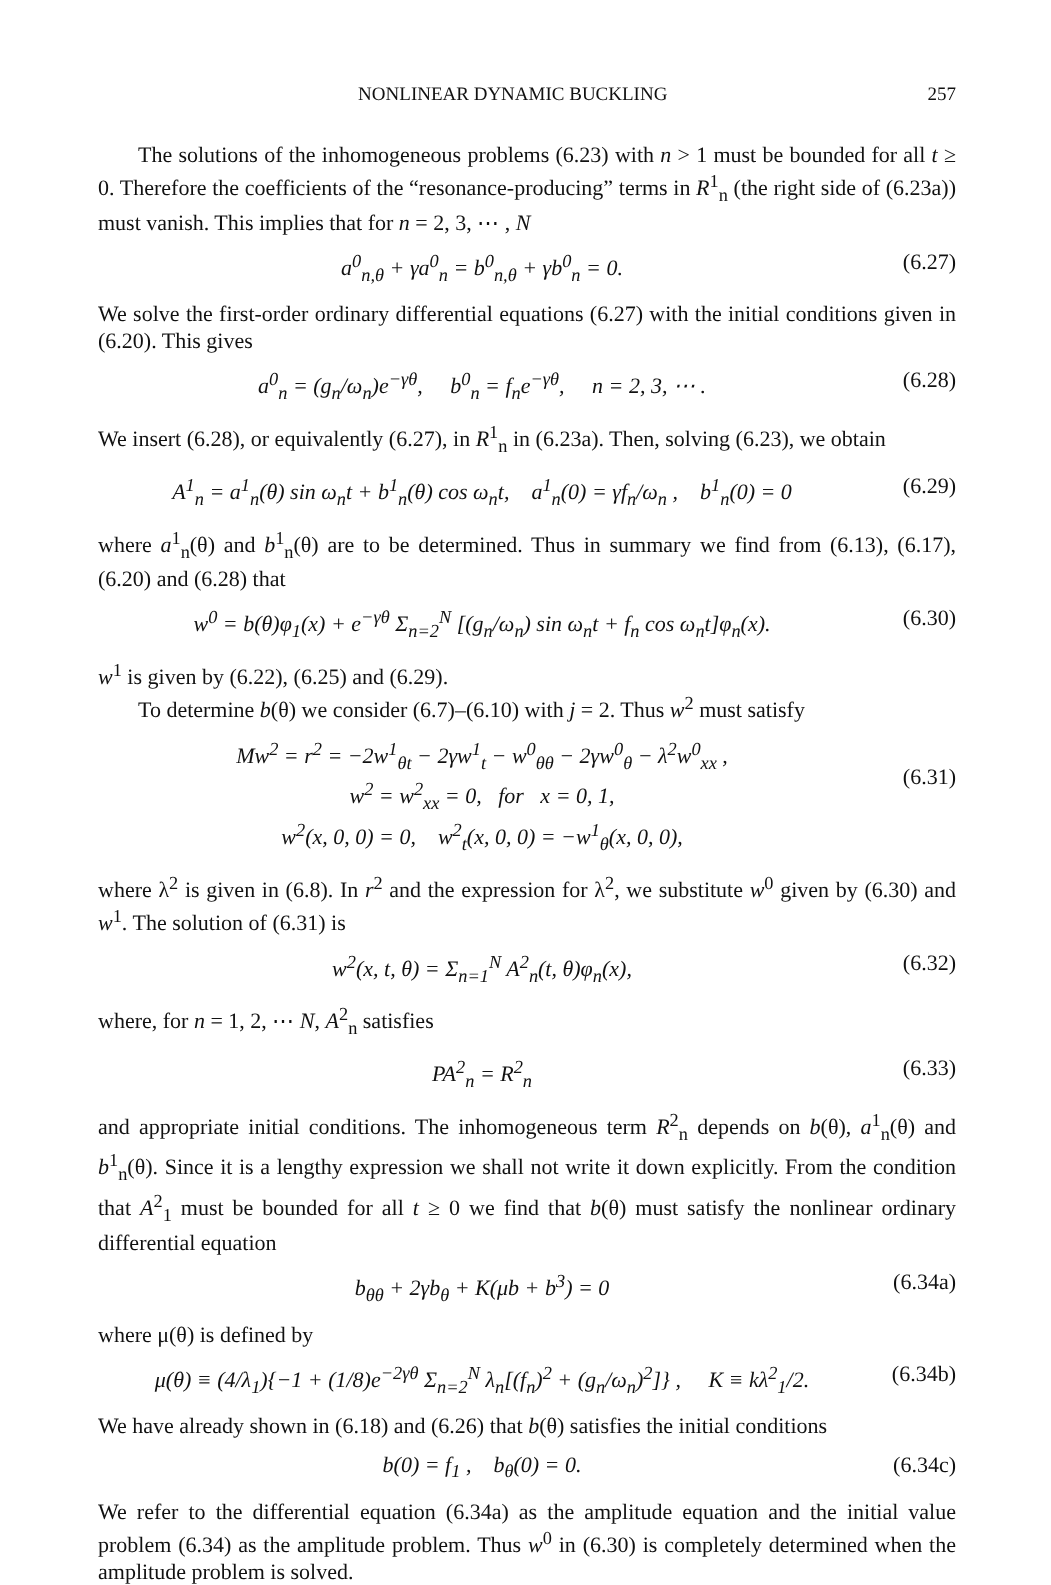NONLINEAR DYNAMIC BUCKLING 257
The solutions of the inhomogeneous problems (6.23) with n > 1 must be bounded for all t ≥ 0. Therefore the coefficients of the “resonance-producing” terms in R<sup>1</sup><sub>n</sub> (the right side of (6.23a)) must vanish. This implies that for n = 2, 3, ⋯ , N
a<sup>0</sup><sub>n,θ</sub> + γa<sup>0</sup><sub>n</sub> = b<sup>0</sup><sub>n,θ</sub> + γb<sup>0</sup><sub>n</sub> = 0. (6.27)
We solve the first-order ordinary differential equations (6.27) with the initial conditions given in (6.20). This gives
a<sup>0</sup><sub>n</sub> = (g<sub>n</sub>/ω<sub>n</sub>)e<sup>−γθ</sup>, b<sup>0</sup><sub>n</sub> = f<sub>n</sub>e<sup>−γθ</sup>, n = 2, 3, ⋯ . (6.28)
We insert (6.28), or equivalently (6.27), in R<sup>1</sup><sub>n</sub> in (6.23a). Then, solving (6.23), we obtain
A<sup>1</sup><sub>n</sub> = a<sup>1</sup><sub>n</sub>(θ) sin ω<sub>n</sub>t + b<sup>1</sup><sub>n</sub>(θ) cos ω<sub>n</sub>t, a<sup>1</sup><sub>n</sub>(0) = γf<sub>n</sub>/ω<sub>n</sub> , b<sup>1</sup><sub>n</sub>(0) = 0 (6.29)
where a<sup>1</sup><sub>n</sub>(θ) and b<sup>1</sup><sub>n</sub>(θ) are to be determined. Thus in summary we find from (6.13), (6.17), (6.20) and (6.28) that
w<sup>0</sup> = b(θ)φ<sub>1</sub>(x) + e<sup>−γθ</sup> Σ<sub>n=2</sub><sup>N</sup> [(g<sub>n</sub>/ω<sub>n</sub>) sin ω<sub>n</sub>t + f<sub>n</sub> cos ω<sub>n</sub>t]φ<sub>n</sub>(x). (6.30)
w<sup>1</sup> is given by (6.22), (6.25) and (6.29).
To determine b(θ) we consider (6.7)–(6.10) with j = 2. Thus w<sup>2</sup> must satisfy
Mw<sup>2</sup> = r<sup>2</sup> = −2w<sup>1</sup><sub>θt</sub> − 2γw<sup>1</sup><sub>t</sub> − w<sup>0</sup><sub>θθ</sub> − 2γw<sup>0</sup><sub>θ</sub> − λ<sup>2</sup>w<sup>0</sup><sub>xx</sub> ,
w<sup>2</sup> = w<sup>2</sup><sub>xx</sub> = 0, for x = 0, 1,
w<sup>2</sup>(x, 0, 0) = 0, w<sup>2</sup><sub>t</sub>(x, 0, 0) = −w<sup>1</sup><sub>θ</sub>(x, 0, 0),
(6.31)
where λ<sup>2</sup> is given in (6.8). In r<sup>2</sup> and the expression for λ<sup>2</sup>, we substitute w<sup>0</sup> given by (6.30) and w<sup>1</sup>. The solution of (6.31) is
w<sup>2</sup>(x, t, θ) = Σ<sub>n=1</sub><sup>N</sup> A<sup>2</sup><sub>n</sub>(t, θ)φ<sub>n</sub>(x), (6.32)
where, for n = 1, 2, ⋯ N, A<sup>2</sup><sub>n</sub> satisfies
PA<sup>2</sup><sub>n</sub> = R<sup>2</sup><sub>n</sub> (6.33)
and appropriate initial conditions. The inhomogeneous term R<sup>2</sup><sub>n</sub> depends on b(θ), a<sup>1</sup><sub>n</sub>(θ) and b<sup>1</sup><sub>n</sub>(θ). Since it is a lengthy expression we shall not write it down explicitly. From the condition that A<sup>2</sup><sub>1</sub> must be bounded for all t ≥ 0 we find that b(θ) must satisfy the nonlinear ordinary differential equation
b<sub>θθ</sub> + 2γb<sub>θ</sub> + K(μb + b<sup>3</sup>) = 0 (6.34a)
where μ(θ) is defined by
μ(θ) ≡ (4/λ<sub>1</sub>){−1 + (1/8)e<sup>−2γθ</sup> Σ<sub>n=2</sub><sup>N</sup> λ<sub>n</sub>[(f<sub>n</sub>)<sup>2</sup> + (g<sub>n</sub>/ω<sub>n</sub>)<sup>2</sup>]} , K ≡ kλ<sup>2</sup><sub>1</sub>/2. (6.34b)
We have already shown in (6.18) and (6.26) that b(θ) satisfies the initial conditions
b(0) = f<sub>1</sub> , b<sub>θ</sub>(0) = 0. (6.34c)
We refer to the differential equation (6.34a) as the amplitude equation and the initial value problem (6.34) as the amplitude problem. Thus w<sup>0</sup> in (6.30) is completely determined when the amplitude problem is solved.